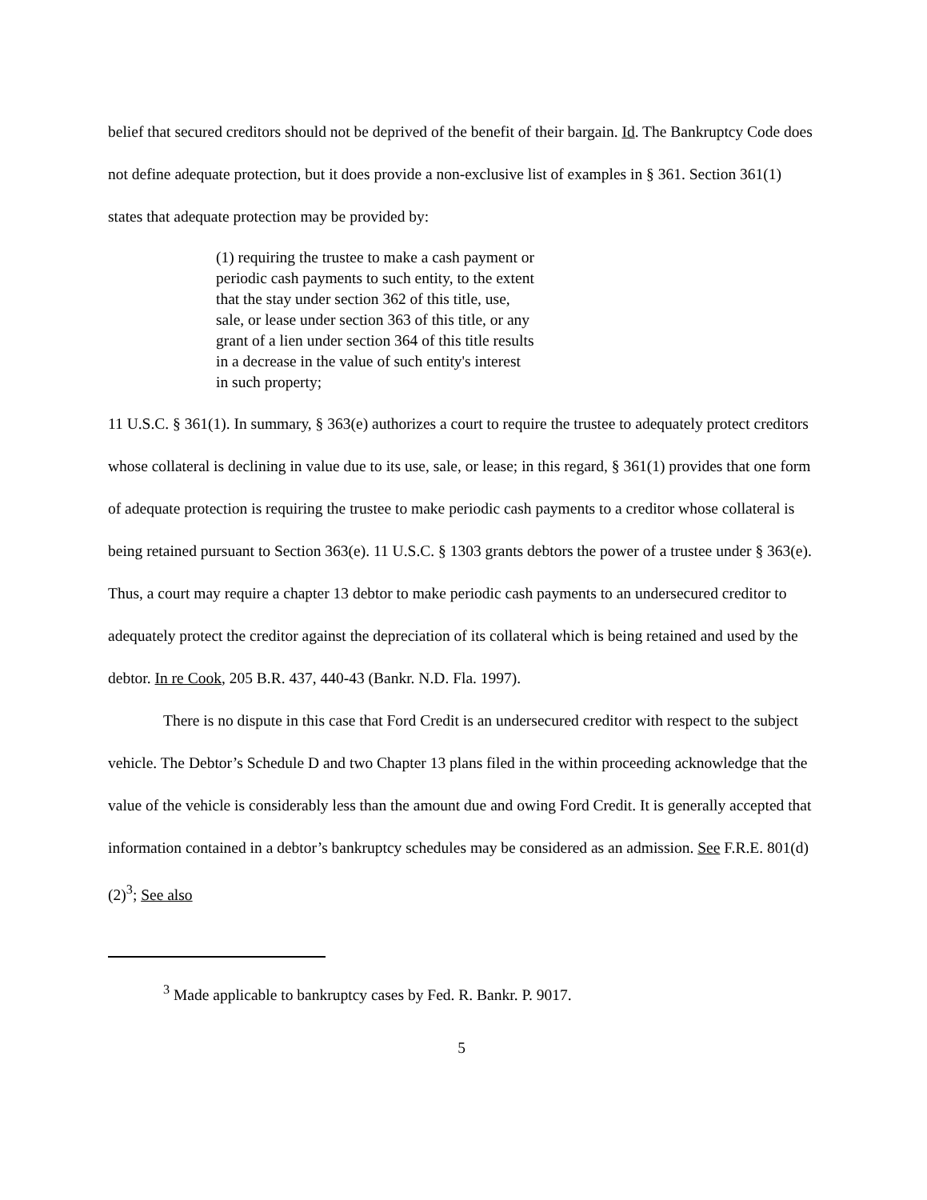belief that secured creditors should not be deprived of the benefit of their bargain. Id. The Bankruptcy Code does not define adequate protection, but it does provide a non-exclusive list of examples in § 361. Section 361(1) states that adequate protection may be provided by:
(1) requiring the trustee to make a cash payment or periodic cash payments to such entity, to the extent that the stay under section 362 of this title, use, sale, or lease under section 363 of this title, or any grant of a lien under section 364 of this title results in a decrease in the value of such entity's interest in such property;
11 U.S.C. § 361(1). In summary, § 363(e) authorizes a court to require the trustee to adequately protect creditors whose collateral is declining in value due to its use, sale, or lease; in this regard, § 361(1) provides that one form of adequate protection is requiring the trustee to make periodic cash payments to a creditor whose collateral is being retained pursuant to Section 363(e). 11 U.S.C. § 1303 grants debtors the power of a trustee under § 363(e). Thus, a court may require a chapter 13 debtor to make periodic cash payments to an undersecured creditor to adequately protect the creditor against the depreciation of its collateral which is being retained and used by the debtor. In re Cook, 205 B.R. 437, 440-43 (Bankr. N.D. Fla. 1997).
There is no dispute in this case that Ford Credit is an undersecured creditor with respect to the subject vehicle. The Debtor’s Schedule D and two Chapter 13 plans filed in the within proceeding acknowledge that the value of the vehicle is considerably less than the amount due and owing Ford Credit. It is generally accepted that information contained in a debtor’s bankruptcy schedules may be considered as an admission. See F.R.E. 801(d) (2)<sup>3</sup>; See also
<sup>3</sup> Made applicable to bankruptcy cases by Fed. R. Bankr. P. 9017.
5